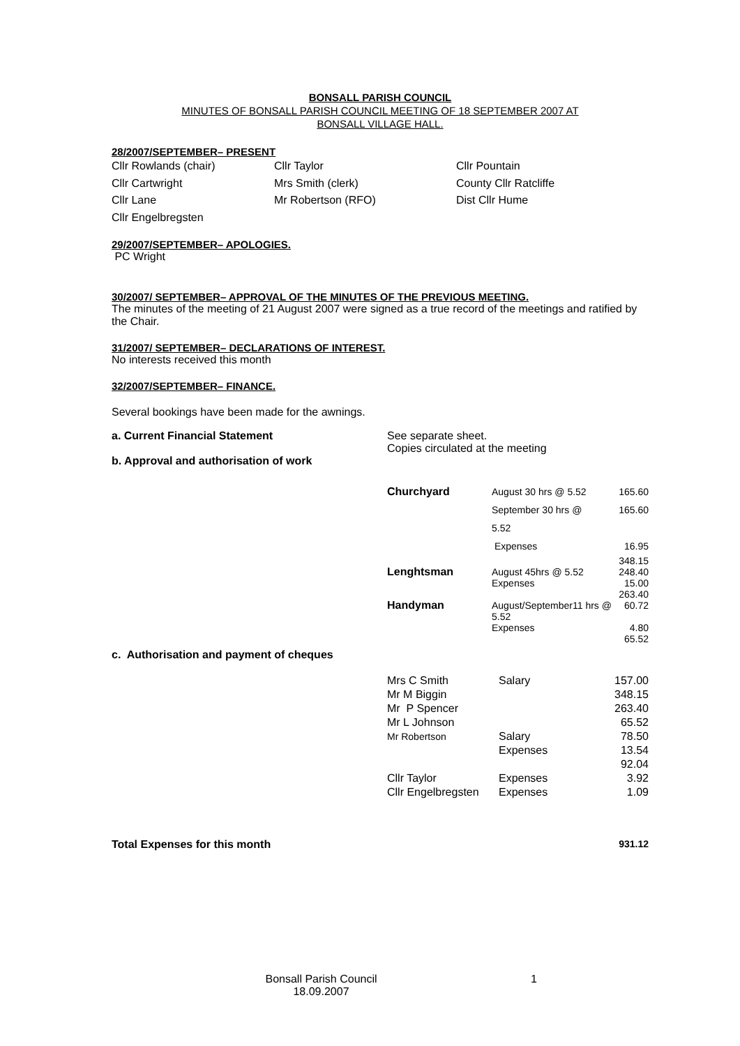BONSALL PARISH COUNCIL
MINUTES OF BONSALL PARISH COUNCIL MEETING OF 18 SEPTEMBER 2007 AT
BONSALL VILLAGE HALL.
28/2007/SEPTEMBER– PRESENT
| Cllr Rowlands (chair) | Cllr Taylor | Cllr Pountain |
| Cllr Cartwright | Mrs Smith (clerk) | County Cllr Ratcliffe |
| Cllr Lane | Mr Robertson (RFO) | Dist Cllr Hume |
| Cllr Engelbregsten | | |
29/2007/SEPTEMBER– APOLOGIES.
PC Wright
30/2007/ SEPTEMBER– APPROVAL OF THE MINUTES OF THE PREVIOUS MEETING.
The minutes of the meeting of 21 August 2007 were signed as a true record of the meetings and ratified by the Chair.
31/2007/ SEPTEMBER– DECLARATIONS OF INTEREST.
No interests received this month
32/2007/SEPTEMBER– FINANCE.
Several bookings have been made for the awnings.
| a. Current Financial Statement b. Approval and authorisation of work | See separate sheet. Copies circulated at the meeting |
| Churchyard | August 30 hrs @ 5.52 | 165.60 |
| | September 30 hrs @ 5.52 | 165.60 |
| | Expenses | 16.95 |
| Lenghtsman | August 45hrs @ 5.52 Expenses | 348.15 248.40 15.00 263.40 |
| Handyman | August/September11 hrs @ 5.52 Expenses | 60.72 4.80 65.52 |
c. Authorisation and payment of cheques
| Mrs C Smith | Salary | 157.00 |
| Mr M Biggin | | 348.15 |
| Mr P Spencer | | 263.40 |
| Mr L Johnson | | 65.52 |
| Mr Robertson | Salary Expenses | 78.50 13.54 92.04 |
| Cllr Taylor | Expenses | 3.92 |
| Cllr Engelbregsten | Expenses | 1.09 |
| Total Expenses for this month | 931.12 |
| | Bonsall Parish Council 18.09.2007 | 1 |